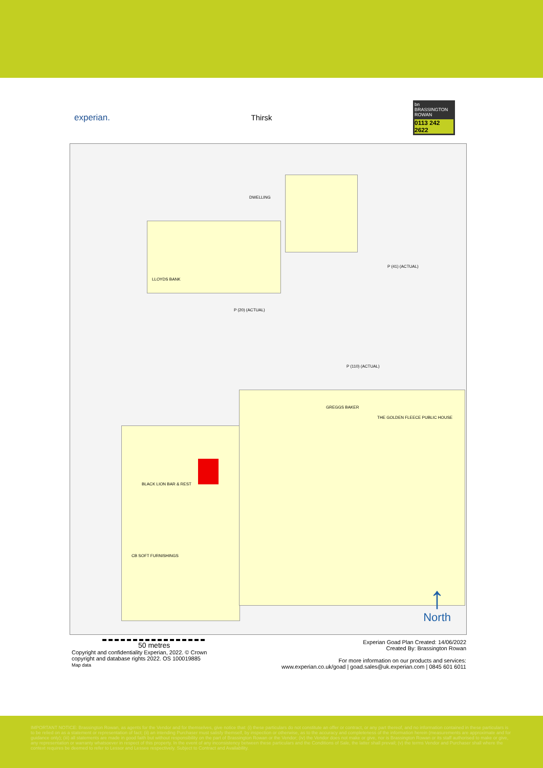experian. Thirsk
bn BRASSINGTON ROWAN
0113 242 2622
P (20) (ACTUAL)
P (110) (ACTUAL)
P (41) (ACTUAL)
DWELLING
LLOYDS BANK
BLACK LION BAR & REST
THE GOLDEN FLEECE PUBLIC HOUSE
CB SOFT FURNISHINGS
GREGGS BAKER
↑
North
50 metres
Copyright and confidentiality Experian, 2022. © Crown
copyright and database rights 2022. OS 100019885
Map data
Experian Goad Plan Created: 14/06/2022
Created By: Brassington Rowan
For more information on our products and services:
www.experian.co.uk/goad | goad.sales@uk.experian.com | 0845 601 6011
IMPORTANT NOTICE: Brassington Rowan, as agents for the Vendor and for themselves, give notice that: (i) these particulars do not constitute an offer or contract, or any part thereof, and no information contained in these particulars is to be relied on as a statement or representation of fact; (ii) an intending Purchaser must satisfy themself, by inspection or otherwise, as to the accuracy and completeness of the information herein (measurements are approximate and for guidance only); (iii) all statements are made in good faith but without responsibility on the part of Brassington Rowan or the Vendor; (iv) the Vendor does not make or give, nor is Brassington Rowan or its staff authorised to make or give, any representation or warranty whatsoever in respect of this property. In the event of any inconsistency between these particulars and the Conditions of Sale, the latter shall prevail; (v) the terms Vendor and Purchaser shall where the context requires be deemed to refer to Lessor and Lessee respectively. Subject to Contract and Availability.